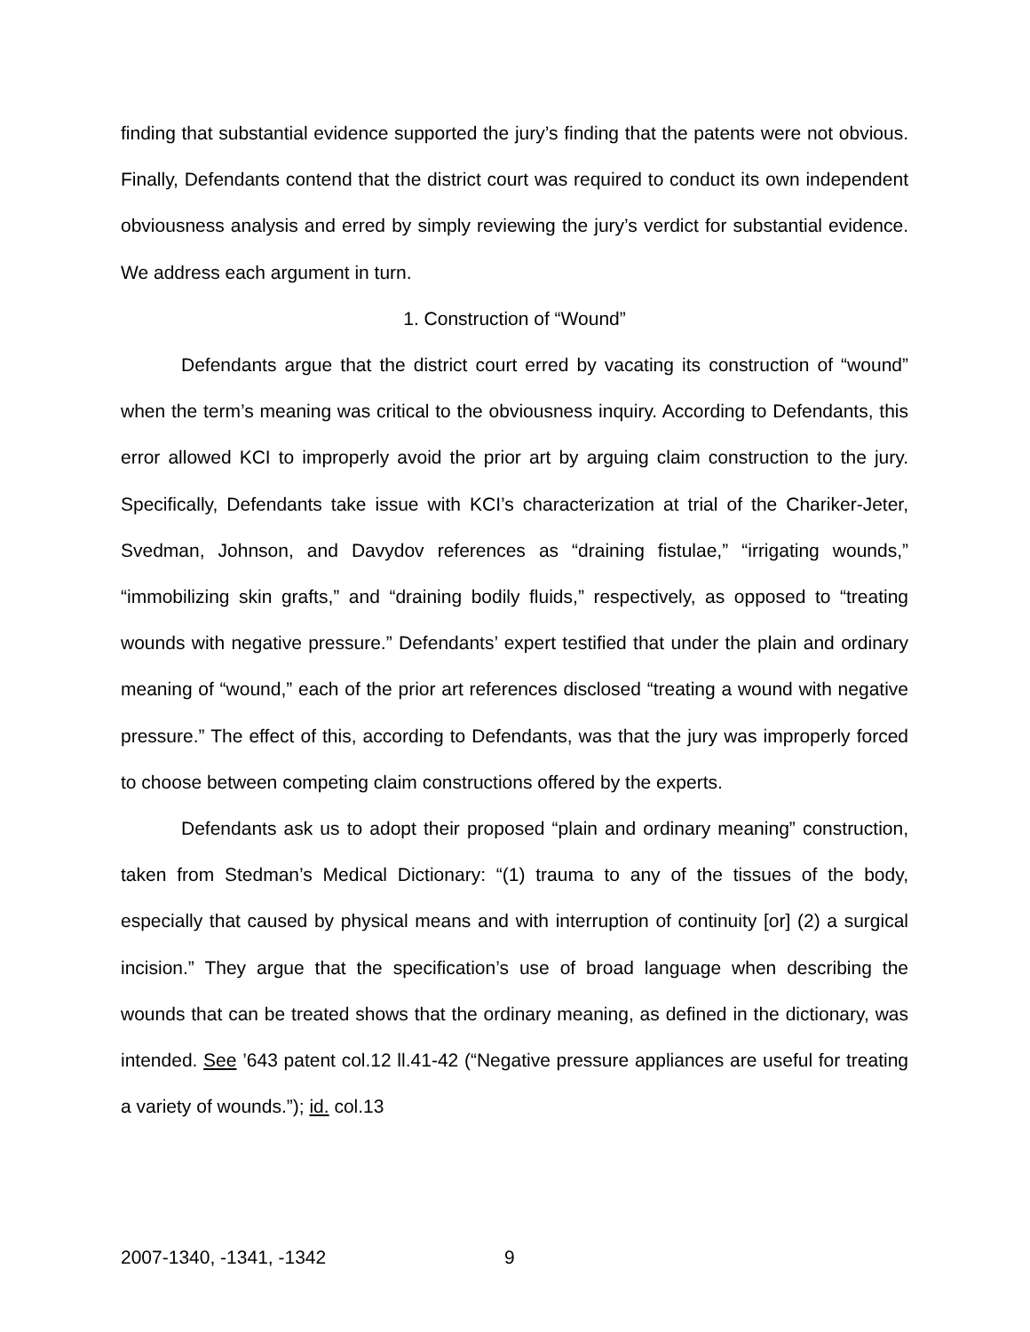finding that substantial evidence supported the jury’s finding that the patents were not obvious. Finally, Defendants contend that the district court was required to conduct its own independent obviousness analysis and erred by simply reviewing the jury’s verdict for substantial evidence. We address each argument in turn.
1. Construction of “Wound”
Defendants argue that the district court erred by vacating its construction of “wound” when the term’s meaning was critical to the obviousness inquiry. According to Defendants, this error allowed KCI to improperly avoid the prior art by arguing claim construction to the jury. Specifically, Defendants take issue with KCI’s characterization at trial of the Chariker-Jeter, Svedman, Johnson, and Davydov references as “draining fistulae,” “irrigating wounds,” “immobilizing skin grafts,” and “draining bodily fluids,” respectively, as opposed to “treating wounds with negative pressure.” Defendants’ expert testified that under the plain and ordinary meaning of “wound,” each of the prior art references disclosed “treating a wound with negative pressure.” The effect of this, according to Defendants, was that the jury was improperly forced to choose between competing claim constructions offered by the experts.
Defendants ask us to adopt their proposed “plain and ordinary meaning” construction, taken from Stedman’s Medical Dictionary: “(1) trauma to any of the tissues of the body, especially that caused by physical means and with interruption of continuity [or] (2) a surgical incision.” They argue that the specification’s use of broad language when describing the wounds that can be treated shows that the ordinary meaning, as defined in the dictionary, was intended. See ’643 patent col.12 ll.41-42 (“Negative pressure appliances are useful for treating a variety of wounds.”); id. col.13
2007-1340, -1341, -1342 9